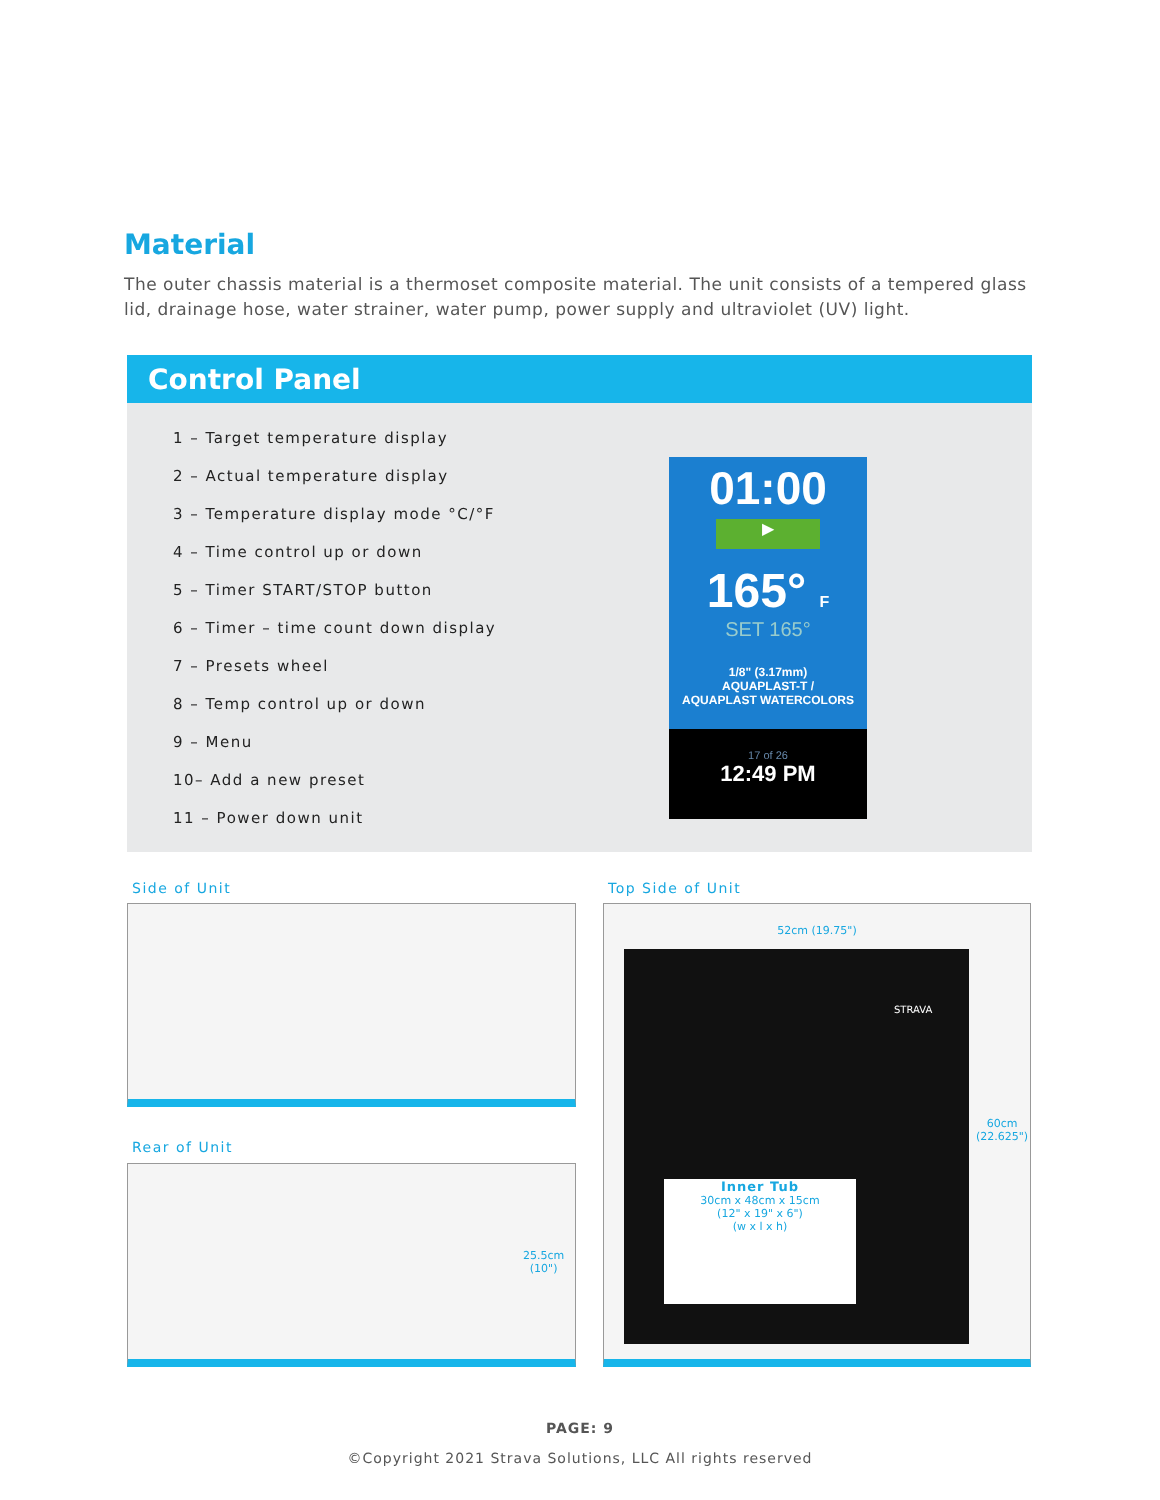Material
The outer chassis material is a thermoset composite material. The unit consists of a tempered glass lid, drainage hose, water strainer, water pump, power supply and ultraviolet (UV) light.
Control Panel
1 – Target temperature display
2 – Actual temperature display
3 – Temperature display mode °C/°F
4 – Time control up or down
5 – Timer START/STOP button
6 – Timer – time count down display
7 – Presets wheel
8 – Temp control up or down
9 – Menu
10– Add a new preset
11 – Power down unit
01:00
▶
165° F
SET 165°
1/8" (3.17mm)
AQUAPLAST-T /
AQUAPLAST WATERCOLORS
17 of 26
12:49 PM
Side of Unit Top Side of Unit
Rear of Unit
25.5cm
(10")
52cm (19.75")
Inner Tub
30cm x 48cm x 15cm
(12" x 19" x 6")
(w x l x h)
STRAVA
60cm
(22.625")
PAGE: 9
©Copyright 2021 Strava Solutions, LLC All rights reserved